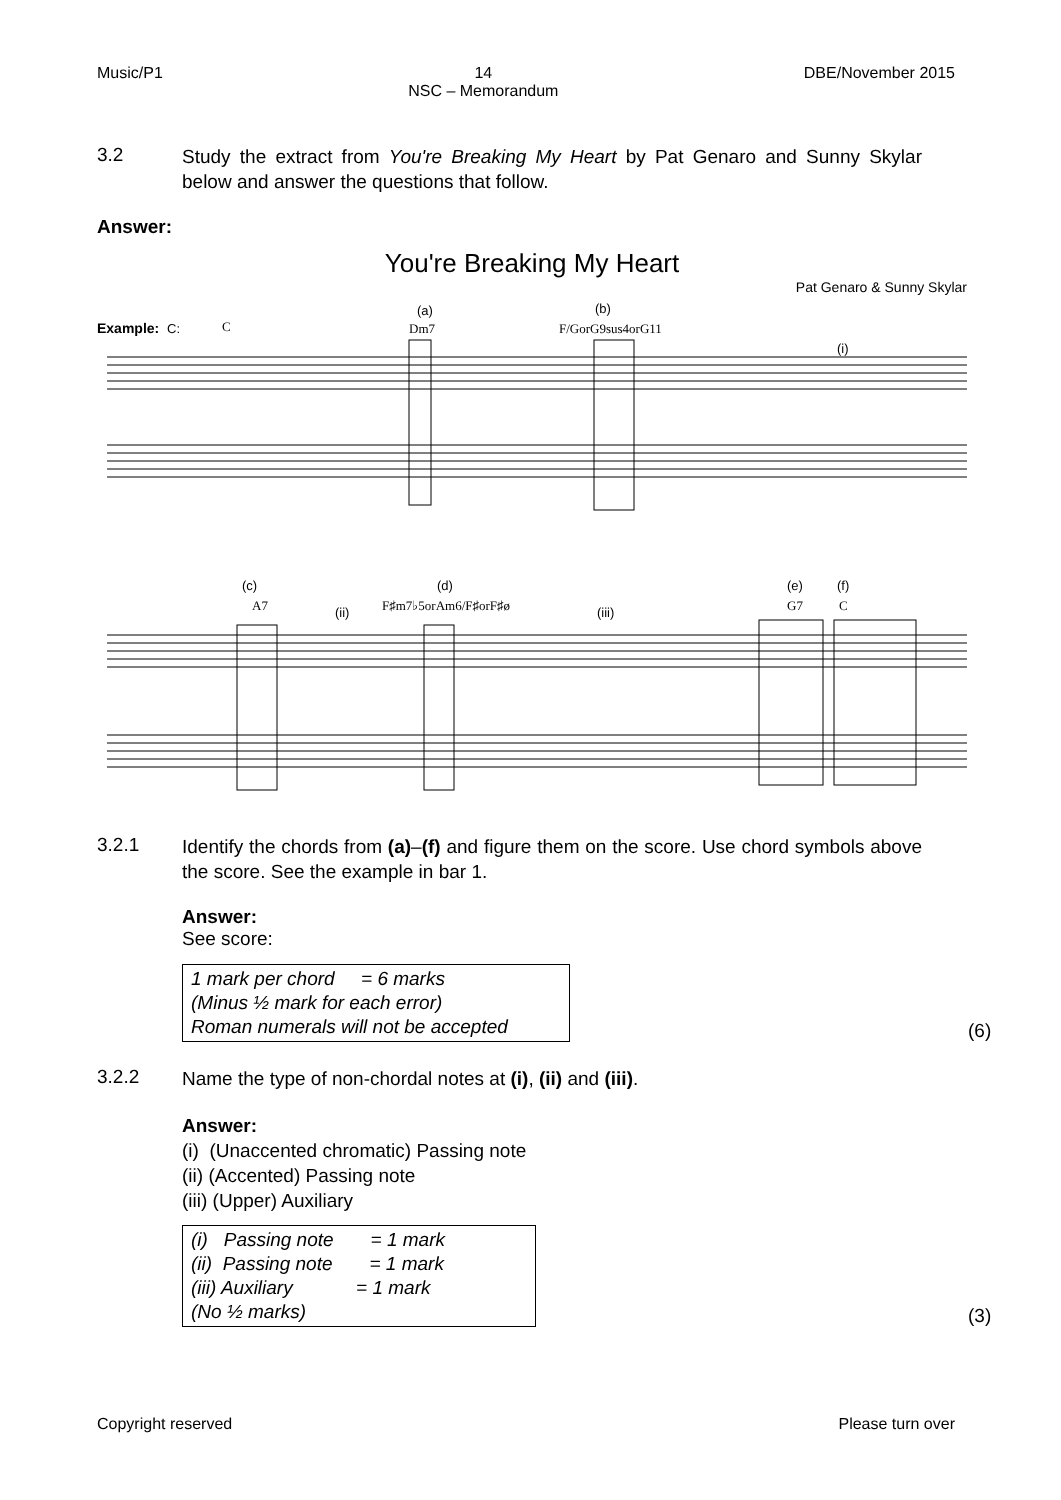Music/P1 14
NSC – Memorandum
DBE/November 2015
3.2
Study the extract from You're Breaking My Heart by Pat Genaro and Sunny Skylar below and answer the questions that follow.
Answer:
You're Breaking My Heart
Pat Genaro & Sunny Skylar
Example:
C:
C
(a)
Dm7
(b)
F/GorG9sus4orG11
(i)
(c)
A7
(ii)
(d)
F♯m7♭5orAm6/F♯orF♯ø
(iii)
(e)
G7
(f)
C
3.2.1
Identify the chords from (a)–(f) and figure them on the score. Use chord symbols above the score. See the example in bar 1.
Answer:
See score:
1 mark per chord = 6 marks
(Minus ½ mark for each error)
Roman numerals will not be accepted
(6)
3.2.2
Name the type of non-chordal notes at (i), (ii) and (iii).
Answer:
(i) (Unaccented chromatic) Passing note
(ii) (Accented) Passing note
(iii) (Upper) Auxiliary
(i) Passing note = 1 mark
(ii) Passing note = 1 mark
(iii) Auxiliary = 1 mark
(No ½ marks)
(3)
Copyright reserved Please turn over